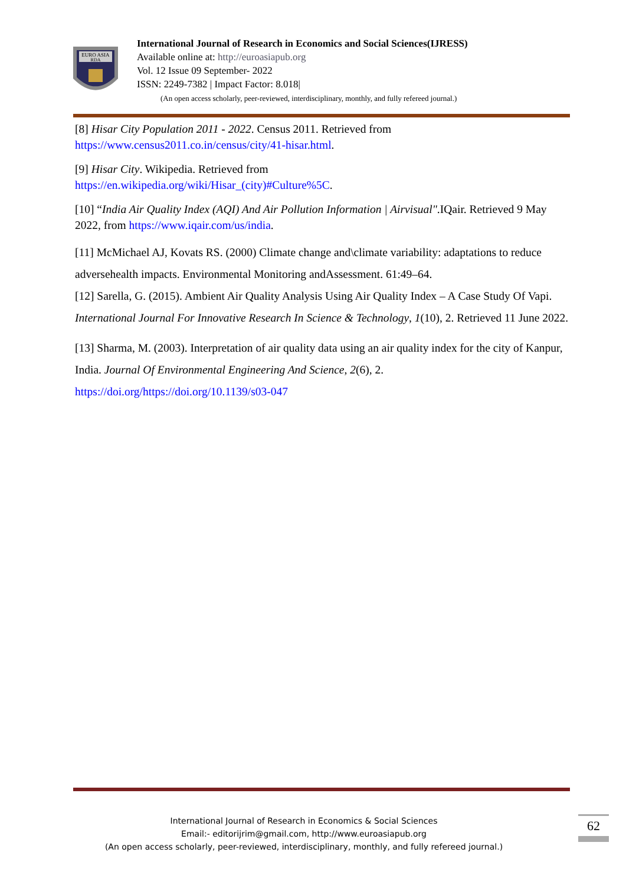EURO ASIA
RDA
International Journal of Research in Economics and Social Sciences(IJRESS)
Available online at: http://euroasiapub.org
Vol. 12 Issue 09 September- 2022
ISSN: 2249-7382 | Impact Factor: 8.018|
(An open access scholarly, peer-reviewed, interdisciplinary, monthly, and fully refereed journal.)
[8] Hisar City Population 2011 - 2022. Census 2011. Retrieved from https://www.census2011.co.in/census/city/41-hisar.html.
[9] Hisar City. Wikipedia. Retrieved from
https://en.wikipedia.org/wiki/Hisar_(city)#Culture%5C.
[10] “India Air Quality Index (AQI) And Air Pollution Information | Airvisual".IQair. Retrieved 9 May 2022, from https://www.iqair.com/us/india.
[11] McMichael AJ, Kovats RS. (2000) Climate change and\climate variability: adaptations to reduce adversehealth impacts. Environmental Monitoring andAssessment. 61:49–64.
[12] Sarella, G. (2015). Ambient Air Quality Analysis Using Air Quality Index – A Case Study Of Vapi. International Journal For Innovative Research In Science & Technology, 1(10), 2. Retrieved 11 June 2022.
[13] Sharma, M. (2003). Interpretation of air quality data using an air quality index for the city of Kanpur, India. Journal Of Environmental Engineering And Science, 2(6), 2. https://doi.org/https://doi.org/10.1139/s03-047
International Journal of Research in Economics & Social Sciences
Email:- editorijrim@gmail.com, http://www.euroasiapub.org
(An open access scholarly, peer-reviewed, interdisciplinary, monthly, and fully refereed journal.)
62